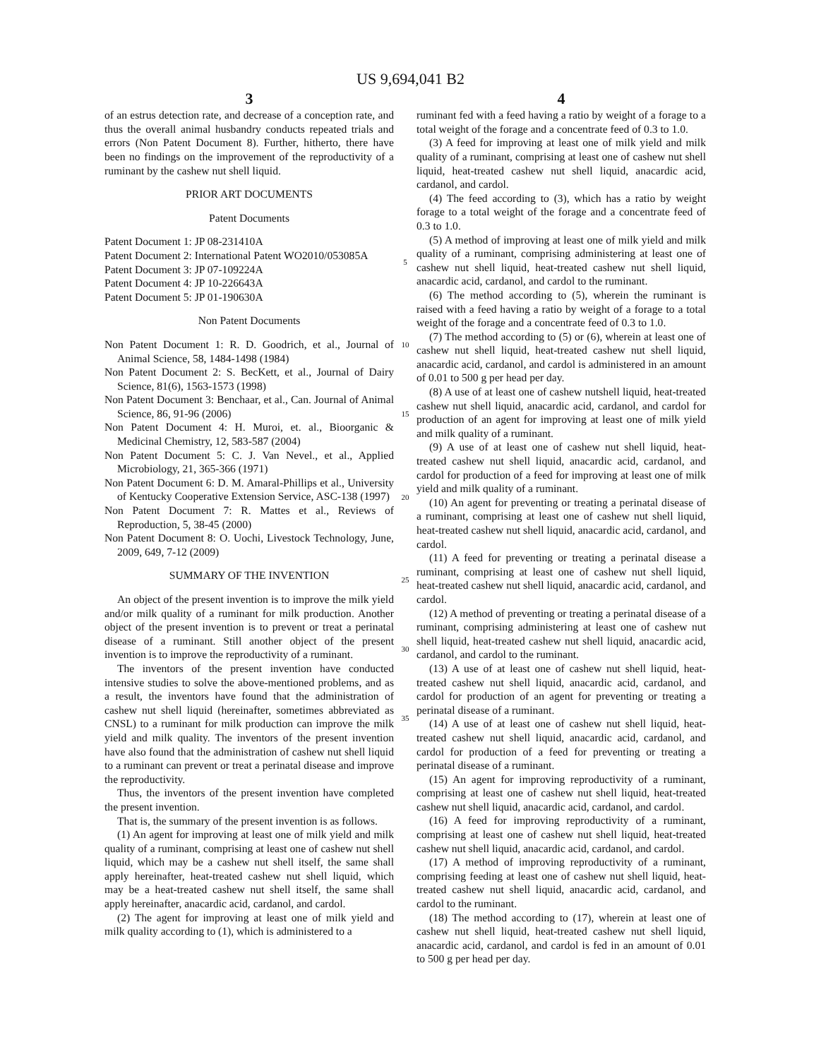US 9,694,041 B2
3
of an estrus detection rate, and decrease of a conception rate, and thus the overall animal husbandry conducts repeated trials and errors (Non Patent Document 8). Further, hitherto, there have been no findings on the improvement of the reproductivity of a ruminant by the cashew nut shell liquid.
PRIOR ART DOCUMENTS
Patent Documents
Patent Document 1: JP 08-231410A
Patent Document 2: International Patent WO2010/053085A
Patent Document 3: JP 07-109224A
Patent Document 4: JP 10-226643A
Patent Document 5: JP 01-190630A
Non Patent Documents
Non Patent Document 1: R. D. Goodrich, et al., Journal of Animal Science, 58, 1484-1498 (1984)
Non Patent Document 2: S. BecKett, et al., Journal of Dairy Science, 81(6), 1563-1573 (1998)
Non Patent Document 3: Benchaar, et al., Can. Journal of Animal Science, 86, 91-96 (2006)
Non Patent Document 4: H. Muroi, et. al., Bioorganic & Medicinal Chemistry, 12, 583-587 (2004)
Non Patent Document 5: C. J. Van Nevel., et al., Applied Microbiology, 21, 365-366 (1971)
Non Patent Document 6: D. M. Amaral-Phillips et al., University of Kentucky Cooperative Extension Service, ASC-138 (1997)
Non Patent Document 7: R. Mattes et al., Reviews of Reproduction, 5, 38-45 (2000)
Non Patent Document 8: O. Uochi, Livestock Technology, June, 2009, 649, 7-12 (2009)
SUMMARY OF THE INVENTION
An object of the present invention is to improve the milk yield and/or milk quality of a ruminant for milk production. Another object of the present invention is to prevent or treat a perinatal disease of a ruminant. Still another object of the present invention is to improve the reproductivity of a ruminant.
The inventors of the present invention have conducted intensive studies to solve the above-mentioned problems, and as a result, the inventors have found that the administration of cashew nut shell liquid (hereinafter, sometimes abbreviated as CNSL) to a ruminant for milk production can improve the milk yield and milk quality. The inventors of the present invention have also found that the administration of cashew nut shell liquid to a ruminant can prevent or treat a perinatal disease and improve the reproductivity.
Thus, the inventors of the present invention have completed the present invention.
That is, the summary of the present invention is as follows.
(1) An agent for improving at least one of milk yield and milk quality of a ruminant, comprising at least one of cashew nut shell liquid, which may be a cashew nut shell itself, the same shall apply hereinafter, heat-treated cashew nut shell liquid, which may be a heat-treated cashew nut shell itself, the same shall apply hereinafter, anacardic acid, cardanol, and cardol.
(2) The agent for improving at least one of milk yield and milk quality according to (1), which is administered to a
5
10
15
20
25
30
35
4
ruminant fed with a feed having a ratio by weight of a forage to a total weight of the forage and a concentrate feed of 0.3 to 1.0.
(3) A feed for improving at least one of milk yield and milk quality of a ruminant, comprising at least one of cashew nut shell liquid, heat-treated cashew nut shell liquid, anacardic acid, cardanol, and cardol.
(4) The feed according to (3), which has a ratio by weight forage to a total weight of the forage and a concentrate feed of 0.3 to 1.0.
(5) A method of improving at least one of milk yield and milk quality of a ruminant, comprising administering at least one of cashew nut shell liquid, heat-treated cashew nut shell liquid, anacardic acid, cardanol, and cardol to the ruminant.
(6) The method according to (5), wherein the ruminant is raised with a feed having a ratio by weight of a forage to a total weight of the forage and a concentrate feed of 0.3 to 1.0.
(7) The method according to (5) or (6), wherein at least one of cashew nut shell liquid, heat-treated cashew nut shell liquid, anacardic acid, cardanol, and cardol is administered in an amount of 0.01 to 500 g per head per day.
(8) A use of at least one of cashew nutshell liquid, heat-treated cashew nut shell liquid, anacardic acid, cardanol, and cardol for production of an agent for improving at least one of milk yield and milk quality of a ruminant.
(9) A use of at least one of cashew nut shell liquid, heat-treated cashew nut shell liquid, anacardic acid, cardanol, and cardol for production of a feed for improving at least one of milk yield and milk quality of a ruminant.
(10) An agent for preventing or treating a perinatal disease of a ruminant, comprising at least one of cashew nut shell liquid, heat-treated cashew nut shell liquid, anacardic acid, cardanol, and cardol.
(11) A feed for preventing or treating a perinatal disease a ruminant, comprising at least one of cashew nut shell liquid, heat-treated cashew nut shell liquid, anacardic acid, cardanol, and cardol.
(12) A method of preventing or treating a perinatal disease of a ruminant, comprising administering at least one of cashew nut shell liquid, heat-treated cashew nut shell liquid, anacardic acid, cardanol, and cardol to the ruminant.
(13) A use of at least one of cashew nut shell liquid, heat-treated cashew nut shell liquid, anacardic acid, cardanol, and cardol for production of an agent for preventing or treating a perinatal disease of a ruminant.
(14) A use of at least one of cashew nut shell liquid, heat-treated cashew nut shell liquid, anacardic acid, cardanol, and cardol for production of a feed for preventing or treating a perinatal disease of a ruminant.
(15) An agent for improving reproductivity of a ruminant, comprising at least one of cashew nut shell liquid, heat-treated cashew nut shell liquid, anacardic acid, cardanol, and cardol.
(16) A feed for improving reproductivity of a ruminant, comprising at least one of cashew nut shell liquid, heat-treated cashew nut shell liquid, anacardic acid, cardanol, and cardol.
(17) A method of improving reproductivity of a ruminant, comprising feeding at least one of cashew nut shell liquid, heat-treated cashew nut shell liquid, anacardic acid, cardanol, and cardol to the ruminant.
(18) The method according to (17), wherein at least one of cashew nut shell liquid, heat-treated cashew nut shell liquid, anacardic acid, cardanol, and cardol is fed in an amount of 0.01 to 500 g per head per day.